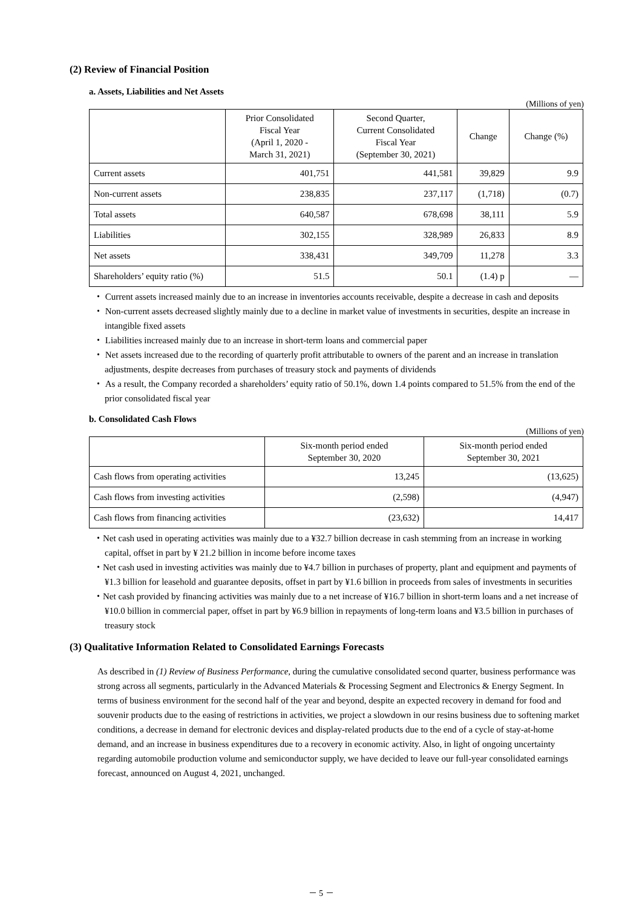(2) Review of Financial Position
a. Assets, Liabilities and Net Assets
(Millions of yen)
| | Prior Consolidated Fiscal Year (April 1, 2020 - March 31, 2021) | Second Quarter, Current Consolidated Fiscal Year (September 30, 2021) | Change | Change (%) |
| --- | --- | --- | --- | --- |
| Current assets | 401,751 | 441,581 | 39,829 | 9.9 |
| Non-current assets | 238,835 | 237,117 | (1,718) | (0.7) |
| Total assets | 640,587 | 678,698 | 38,111 | 5.9 |
| Liabilities | 302,155 | 328,989 | 26,833 | 8.9 |
| Net assets | 338,431 | 349,709 | 11,278 | 3.3 |
| Shareholders’ equity ratio (%) | 51.5 | 50.1 | (1.4) p | ― |
・ Current assets increased mainly due to an increase in inventories accounts receivable, despite a decrease in cash and deposits
・ Non-current assets decreased slightly mainly due to a decline in market value of investments in securities, despite an increase in intangible fixed assets
・ Liabilities increased mainly due to an increase in short-term loans and commercial paper
・ Net assets increased due to the recording of quarterly profit attributable to owners of the parent and an increase in translation adjustments, despite decreases from purchases of treasury stock and payments of dividends
・ As a result, the Company recorded a shareholders’ equity ratio of 50.1%, down 1.4 points compared to 51.5% from the end of the prior consolidated fiscal year
b. Consolidated Cash Flows
(Millions of yen)
| | Six-month period ended September 30, 2020 | Six-month period ended September 30, 2021 |
| --- | --- | --- |
| Cash flows from operating activities | 13,245 | (13,625) |
| Cash flows from investing activities | (2,598) | (4,947) |
| Cash flows from financing activities | (23,632) | 14,417 |
・Net cash used in operating activities was mainly due to a ¥32.7 billion decrease in cash stemming from an increase in working capital, offset in part by ¥ 21.2 billion in income before income taxes
・Net cash used in investing activities was mainly due to ¥4.7 billion in purchases of property, plant and equipment and payments of ¥1.3 billion for leasehold and guarantee deposits, offset in part by ¥1.6 billion in proceeds from sales of investments in securities
・Net cash provided by financing activities was mainly due to a net increase of ¥16.7 billion in short-term loans and a net increase of ¥10.0 billion in commercial paper, offset in part by ¥6.9 billion in repayments of long-term loans and ¥3.5 billion in purchases of treasury stock
(3) Qualitative Information Related to Consolidated Earnings Forecasts
As described in (1) Review of Business Performance, during the cumulative consolidated second quarter, business performance was strong across all segments, particularly in the Advanced Materials & Processing Segment and Electronics & Energy Segment. In terms of business environment for the second half of the year and beyond, despite an expected recovery in demand for food and souvenir products due to the easing of restrictions in activities, we project a slowdown in our resins business due to softening market conditions, a decrease in demand for electronic devices and display-related products due to the end of a cycle of stay-at-home demand, and an increase in business expenditures due to a recovery in economic activity. Also, in light of ongoing uncertainty regarding automobile production volume and semiconductor supply, we have decided to leave our full-year consolidated earnings forecast, announced on August 4, 2021, unchanged.
－ 5 －